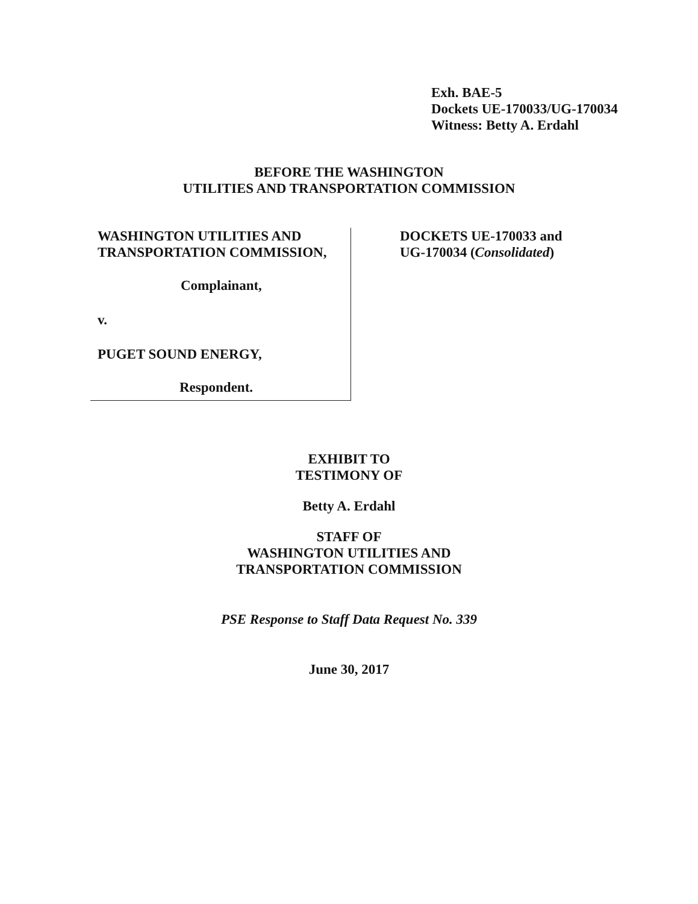Exh. BAE-5
Dockets UE-170033/UG-170034
Witness: Betty A. Erdahl
BEFORE THE WASHINGTON
UTILITIES AND TRANSPORTATION COMMISSION
WASHINGTON UTILITIES AND
TRANSPORTATION COMMISSION,
Complainant,
v.
PUGET SOUND ENERGY,
Respondent.
DOCKETS UE-170033 and
UG-170034 (Consolidated)
EXHIBIT TO
TESTIMONY OF
Betty A. Erdahl
STAFF OF
WASHINGTON UTILITIES AND
TRANSPORTATION COMMISSION
PSE Response to Staff Data Request No. 339
June 30, 2017